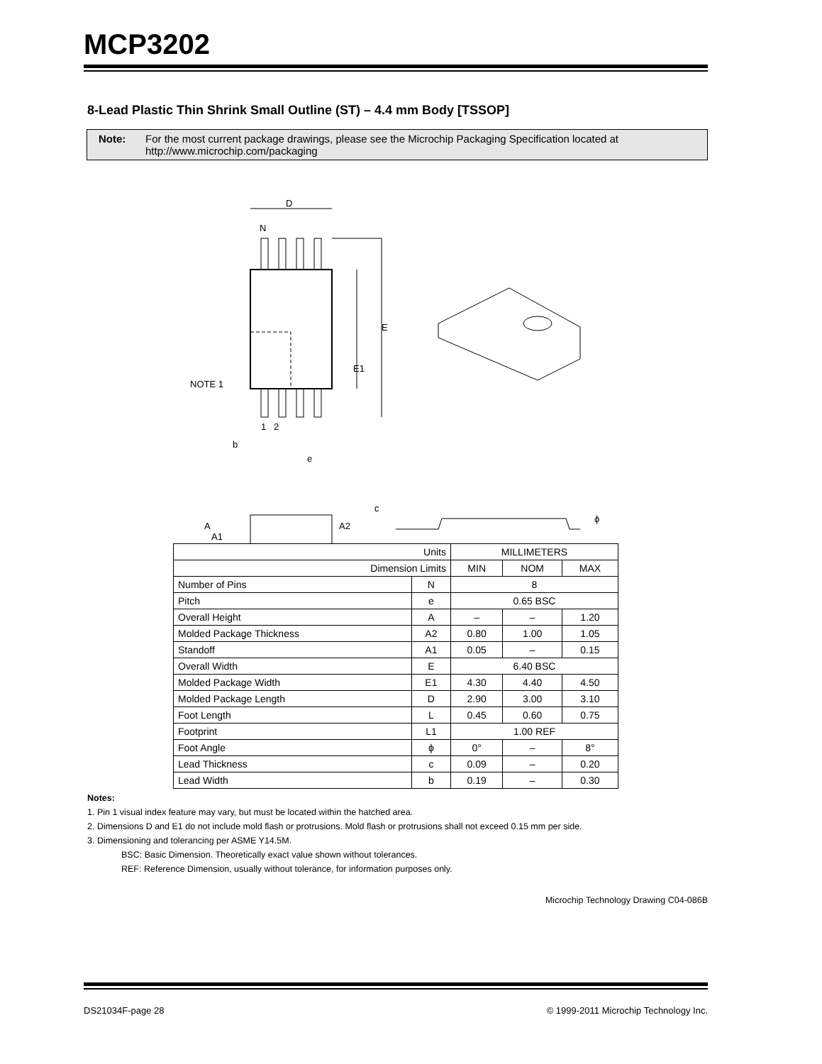MCP3202
8-Lead Plastic Thin Shrink Small Outline (ST) – 4.4 mm Body [TSSOP]
Note: For the most current package drawings, please see the Microchip Packaging Specification located at http://www.microchip.com/packaging
D
N
E
E1
NOTE 1
1
2
b
e
A
A2
A1
c
ϕ
| Units | | MILLIMETERS | | |
| Dimension Limits | | MIN | NOM | MAX |
| Number of Pins | N | 8 | | |
| Pitch | e | 0.65 BSC | | |
| Overall Height | A | – | – | 1.20 |
| Molded Package Thickness | A2 | 0.80 | 1.00 | 1.05 |
| Standoff | A1 | 0.05 | – | 0.15 |
| Overall Width | E | 6.40 BSC | | |
| Molded Package Width | E1 | 4.30 | 4.40 | 4.50 |
| Molded Package Length | D | 2.90 | 3.00 | 3.10 |
| Foot Length | L | 0.45 | 0.60 | 0.75 |
| Footprint | L1 | 1.00 REF | | |
| Foot Angle | ϕ | 0° | – | 8° |
| Lead Thickness | c | 0.09 | – | 0.20 |
| Lead Width | b | 0.19 | – | 0.30 |
Notes:
1. Pin 1 visual index feature may vary, but must be located within the hatched area.
2. Dimensions D and E1 do not include mold flash or protrusions. Mold flash or protrusions shall not exceed 0.15 mm per side.
3. Dimensioning and tolerancing per ASME Y14.5M.
BSC: Basic Dimension. Theoretically exact value shown without tolerances.
REF: Reference Dimension, usually without tolerance, for information purposes only.
Microchip Technology Drawing C04-086B
DS21034F-page 28 © 1999-2011 Microchip Technology Inc.